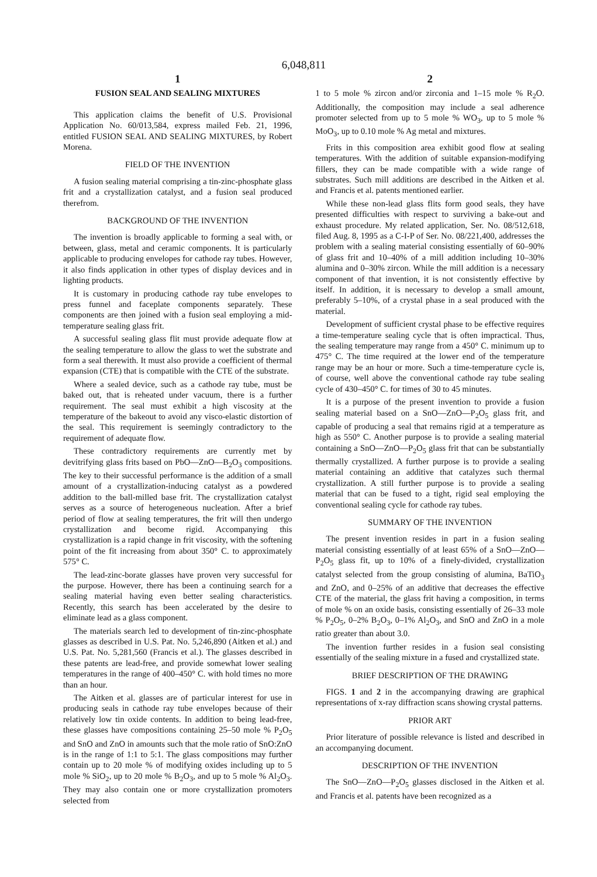6,048,811
1
FUSION SEAL AND SEALING MIXTURES
This application claims the benefit of U.S. Provisional Application No. 60/013,584, express mailed Feb. 21, 1996, entitled FUSION SEAL AND SEALING MIXTURES, by Robert Morena.
FIELD OF THE INVENTION
A fusion sealing material comprising a tin-zinc-phosphate glass frit and a crystallization catalyst, and a fusion seal produced therefrom.
BACKGROUND OF THE INVENTION
The invention is broadly applicable to forming a seal with, or between, glass, metal and ceramic components. It is particularly applicable to producing envelopes for cathode ray tubes. However, it also finds application in other types of display devices and in lighting products.
It is customary in producing cathode ray tube envelopes to press funnel and faceplate components separately. These components are then joined with a fusion seal employing a mid-temperature sealing glass frit.
A successful sealing glass flit must provide adequate flow at the sealing temperature to allow the glass to wet the substrate and form a seal therewith. It must also provide a coefficient of thermal expansion (CTE) that is compatible with the CTE of the substrate.
Where a sealed device, such as a cathode ray tube, must be baked out, that is reheated under vacuum, there is a further requirement. The seal must exhibit a high viscosity at the temperature of the bakeout to avoid any visco-elastic distortion of the seal. This requirement is seemingly contradictory to the requirement of adequate flow.
These contradictory requirements are currently met by devitrifying glass frits based on PbO—ZnO—B<sub>2</sub>O<sub>3</sub> compositions. The key to their successful performance is the addition of a small amount of a crystallization-inducing catalyst as a powdered addition to the ball-milled base frit. The crystallization catalyst serves as a source of heterogeneous nucleation. After a brief period of flow at sealing temperatures, the frit will then undergo crystallization and become rigid. Accompanying this crystallization is a rapid change in frit viscosity, with the softening point of the fit increasing from about 350° C. to approximately 575° C.
The lead-zinc-borate glasses have proven very successful for the purpose. However, there has been a continuing search for a sealing material having even better sealing characteristics. Recently, this search has been accelerated by the desire to eliminate lead as a glass component.
The materials search led to development of tin-zinc-phosphate glasses as described in U.S. Pat. No. 5,246,890 (Aitken et al.) and U.S. Pat. No. 5,281,560 (Francis et al.). The glasses described in these patents are lead-free, and provide somewhat lower sealing temperatures in the range of 400–450° C. with hold times no more than an hour.
The Aitken et al. glasses are of particular interest for use in producing seals in cathode ray tube envelopes because of their relatively low tin oxide contents. In addition to being lead-free, these glasses have compositions containing 25–50 mole % P<sub>2</sub>O<sub>5</sub> and SnO and ZnO in amounts such that the mole ratio of SnO:ZnO is in the range of 1:1 to 5:1. The glass compositions may further contain up to 20 mole % of modifying oxides including up to 5 mole % SiO<sub>2</sub>, up to 20 mole % B<sub>2</sub>O<sub>3</sub>, and up to 5 mole % Al<sub>2</sub>O<sub>3</sub>. They may also contain one or more crystallization promoters selected from
2
1 to 5 mole % zircon and/or zirconia and 1–15 mole % R<sub>2</sub>O. Additionally, the composition may include a seal adherence promoter selected from up to 5 mole % WO<sub>3</sub>, up to 5 mole % MoO<sub>3</sub>, up to 0.10 mole % Ag metal and mixtures.
Frits in this composition area exhibit good flow at sealing temperatures. With the addition of suitable expansion-modifying fillers, they can be made compatible with a wide range of substrates. Such mill additions are described in the Aitken et al. and Francis et al. patents mentioned earlier.
While these non-lead glass flits form good seals, they have presented difficulties with respect to surviving a bake-out and exhaust procedure. My related application, Ser. No. 08/512,618, filed Aug. 8, 1995 as a C-I-P of Ser. No. 08/221,400, addresses the problem with a sealing material consisting essentially of 60–90% of glass frit and 10–40% of a mill addition including 10–30% alumina and 0–30% zircon. While the mill addition is a necessary component of that invention, it is not consistently effective by itself. In addition, it is necessary to develop a small amount, preferably 5–10%, of a crystal phase in a seal produced with the material.
Development of sufficient crystal phase to be effective requires a time-temperature sealing cycle that is often impractical. Thus, the sealing temperature may range from a 450° C. minimum up to 475° C. The time required at the lower end of the temperature range may be an hour or more. Such a time-temperature cycle is, of course, well above the conventional cathode ray tube sealing cycle of 430–450° C. for times of 30 to 45 minutes.
It is a purpose of the present invention to provide a fusion sealing material based on a SnO—ZnO—P<sub>2</sub>O<sub>5</sub> glass frit, and capable of producing a seal that remains rigid at a temperature as high as 550° C. Another purpose is to provide a sealing material containing a SnO—ZnO—P<sub>2</sub>O<sub>5</sub> glass frit that can be substantially thermally crystallized. A further purpose is to provide a sealing material containing an additive that catalyzes such thermal crystallization. A still further purpose is to provide a sealing material that can be fused to a tight, rigid seal employing the conventional sealing cycle for cathode ray tubes.
SUMMARY OF THE INVENTION
The present invention resides in part in a fusion sealing material consisting essentially of at least 65% of a SnO—ZnO—P<sub>2</sub>O<sub>5</sub> glass fit, up to 10% of a finely-divided, crystallization catalyst selected from the group consisting of alumina, BaTiO<sub>3</sub> and ZnO, and 0–25% of an additive that decreases the effective CTE of the material, the glass frit having a composition, in terms of mole % on an oxide basis, consisting essentially of 26–33 mole % P<sub>2</sub>O<sub>5</sub>, 0–2% B<sub>2</sub>O<sub>3</sub>, 0–1% Al<sub>2</sub>O<sub>3</sub>, and SnO and ZnO in a mole ratio greater than about 3.0.
The invention further resides in a fusion seal consisting essentially of the sealing mixture in a fused and crystallized state.
BRIEF DESCRIPTION OF THE DRAWING
FIGS. 1 and 2 in the accompanying drawing are graphical representations of x-ray diffraction scans showing crystal patterns.
PRIOR ART
Prior literature of possible relevance is listed and described in an accompanying document.
DESCRIPTION OF THE INVENTION
The SnO—ZnO—P<sub>2</sub>O<sub>5</sub> glasses disclosed in the Aitken et al. and Francis et al. patents have been recognized as a